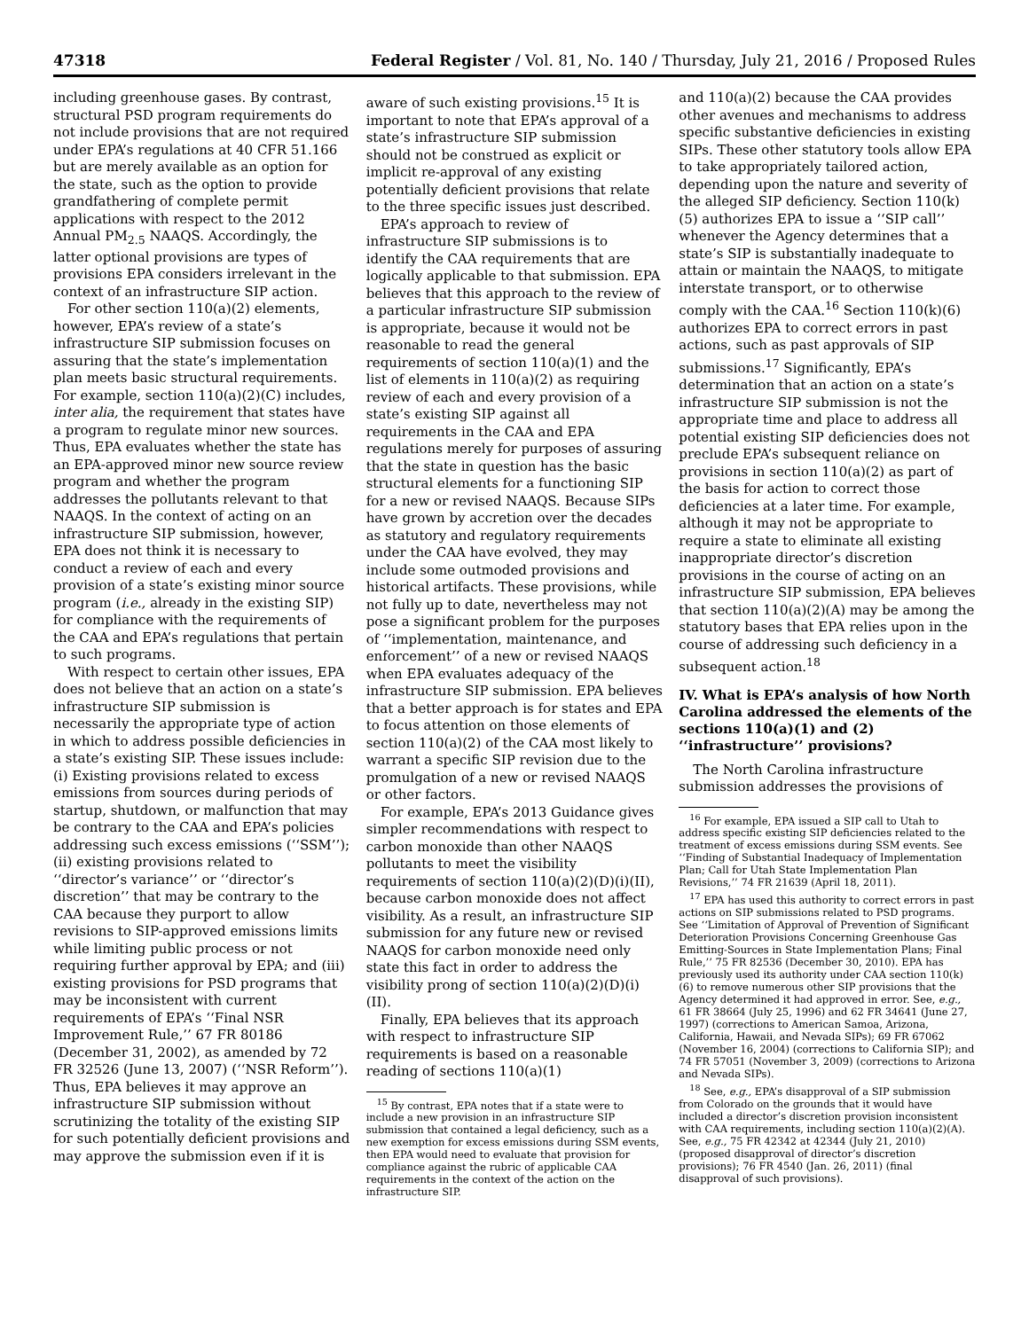47318 Federal Register / Vol. 81, No. 140 / Thursday, July 21, 2016 / Proposed Rules
including greenhouse gases. By contrast, structural PSD program requirements do not include provisions that are not required under EPA’s regulations at 40 CFR 51.166 but are merely available as an option for the state, such as the option to provide grandfathering of complete permit applications with respect to the 2012 Annual PM<sub>2.5</sub> NAAQS. Accordingly, the latter optional provisions are types of provisions EPA considers irrelevant in the context of an infrastructure SIP action.
For other section 110(a)(2) elements, however, EPA’s review of a state’s infrastructure SIP submission focuses on assuring that the state’s implementation plan meets basic structural requirements. For example, section 110(a)(2)(C) includes, inter alia, the requirement that states have a program to regulate minor new sources. Thus, EPA evaluates whether the state has an EPA-approved minor new source review program and whether the program addresses the pollutants relevant to that NAAQS. In the context of acting on an infrastructure SIP submission, however, EPA does not think it is necessary to conduct a review of each and every provision of a state’s existing minor source program (i.e., already in the existing SIP) for compliance with the requirements of the CAA and EPA’s regulations that pertain to such programs.
With respect to certain other issues, EPA does not believe that an action on a state’s infrastructure SIP submission is necessarily the appropriate type of action in which to address possible deficiencies in a state’s existing SIP. These issues include: (i) Existing provisions related to excess emissions from sources during periods of startup, shutdown, or malfunction that may be contrary to the CAA and EPA’s policies addressing such excess emissions (‘‘SSM’’); (ii) existing provisions related to ‘‘director’s variance’’ or ‘‘director’s discretion’’ that may be contrary to the CAA because they purport to allow revisions to SIP-approved emissions limits while limiting public process or not requiring further approval by EPA; and (iii) existing provisions for PSD programs that may be inconsistent with current requirements of EPA’s ‘‘Final NSR Improvement Rule,’’ 67 FR 80186 (December 31, 2002), as amended by 72 FR 32526 (June 13, 2007) (‘‘NSR Reform’’). Thus, EPA believes it may approve an infrastructure SIP submission without scrutinizing the totality of the existing SIP for such potentially deficient provisions and may approve the submission even if it is
aware of such existing provisions.<sup>15</sup> It is important to note that EPA’s approval of a state’s infrastructure SIP submission should not be construed as explicit or implicit re-approval of any existing potentially deficient provisions that relate to the three specific issues just described.
EPA’s approach to review of infrastructure SIP submissions is to identify the CAA requirements that are logically applicable to that submission. EPA believes that this approach to the review of a particular infrastructure SIP submission is appropriate, because it would not be reasonable to read the general requirements of section 110(a)(1) and the list of elements in 110(a)(2) as requiring review of each and every provision of a state’s existing SIP against all requirements in the CAA and EPA regulations merely for purposes of assuring that the state in question has the basic structural elements for a functioning SIP for a new or revised NAAQS. Because SIPs have grown by accretion over the decades as statutory and regulatory requirements under the CAA have evolved, they may include some outmoded provisions and historical artifacts. These provisions, while not fully up to date, nevertheless may not pose a significant problem for the purposes of ‘‘implementation, maintenance, and enforcement’’ of a new or revised NAAQS when EPA evaluates adequacy of the infrastructure SIP submission. EPA believes that a better approach is for states and EPA to focus attention on those elements of section 110(a)(2) of the CAA most likely to warrant a specific SIP revision due to the promulgation of a new or revised NAAQS or other factors.
For example, EPA’s 2013 Guidance gives simpler recommendations with respect to carbon monoxide than other NAAQS pollutants to meet the visibility requirements of section 110(a)(2)(D)(i)(II), because carbon monoxide does not affect visibility. As a result, an infrastructure SIP submission for any future new or revised NAAQS for carbon monoxide need only state this fact in order to address the visibility prong of section 110(a)(2)(D)(i)(II).
Finally, EPA believes that its approach with respect to infrastructure SIP requirements is based on a reasonable reading of sections 110(a)(1)
<sup>15</sup> By contrast, EPA notes that if a state were to include a new provision in an infrastructure SIP submission that contained a legal deficiency, such as a new exemption for excess emissions during SSM events, then EPA would need to evaluate that provision for compliance against the rubric of applicable CAA requirements in the context of the action on the infrastructure SIP.
and 110(a)(2) because the CAA provides other avenues and mechanisms to address specific substantive deficiencies in existing SIPs. These other statutory tools allow EPA to take appropriately tailored action, depending upon the nature and severity of the alleged SIP deficiency. Section 110(k)(5) authorizes EPA to issue a ‘‘SIP call’’ whenever the Agency determines that a state’s SIP is substantially inadequate to attain or maintain the NAAQS, to mitigate interstate transport, or to otherwise comply with the CAA.<sup>16</sup> Section 110(k)(6) authorizes EPA to correct errors in past actions, such as past approvals of SIP submissions.<sup>17</sup> Significantly, EPA’s determination that an action on a state’s infrastructure SIP submission is not the appropriate time and place to address all potential existing SIP deficiencies does not preclude EPA’s subsequent reliance on provisions in section 110(a)(2) as part of the basis for action to correct those deficiencies at a later time. For example, although it may not be appropriate to require a state to eliminate all existing inappropriate director’s discretion provisions in the course of acting on an infrastructure SIP submission, EPA believes that section 110(a)(2)(A) may be among the statutory bases that EPA relies upon in the course of addressing such deficiency in a subsequent action.<sup>18</sup>
IV. What is EPA’s analysis of how North Carolina addressed the elements of the sections 110(a)(1) and (2) ‘‘infrastructure’’ provisions?
The North Carolina infrastructure submission addresses the provisions of
<sup>16</sup> For example, EPA issued a SIP call to Utah to address specific existing SIP deficiencies related to the treatment of excess emissions during SSM events. See ‘‘Finding of Substantial Inadequacy of Implementation Plan; Call for Utah State Implementation Plan Revisions,’’ 74 FR 21639 (April 18, 2011).
<sup>17</sup> EPA has used this authority to correct errors in past actions on SIP submissions related to PSD programs. See ‘‘Limitation of Approval of Prevention of Significant Deterioration Provisions Concerning Greenhouse Gas Emitting-Sources in State Implementation Plans; Final Rule,’’ 75 FR 82536 (December 30, 2010). EPA has previously used its authority under CAA section 110(k)(6) to remove numerous other SIP provisions that the Agency determined it had approved in error. See, e.g., 61 FR 38664 (July 25, 1996) and 62 FR 34641 (June 27, 1997) (corrections to American Samoa, Arizona, California, Hawaii, and Nevada SIPs); 69 FR 67062 (November 16, 2004) (corrections to California SIP); and 74 FR 57051 (November 3, 2009) (corrections to Arizona and Nevada SIPs).
<sup>18</sup> See, e.g., EPA’s disapproval of a SIP submission from Colorado on the grounds that it would have included a director’s discretion provision inconsistent with CAA requirements, including section 110(a)(2)(A). See, e.g., 75 FR 42342 at 42344 (July 21, 2010) (proposed disapproval of director’s discretion provisions); 76 FR 4540 (Jan. 26, 2011) (final disapproval of such provisions).